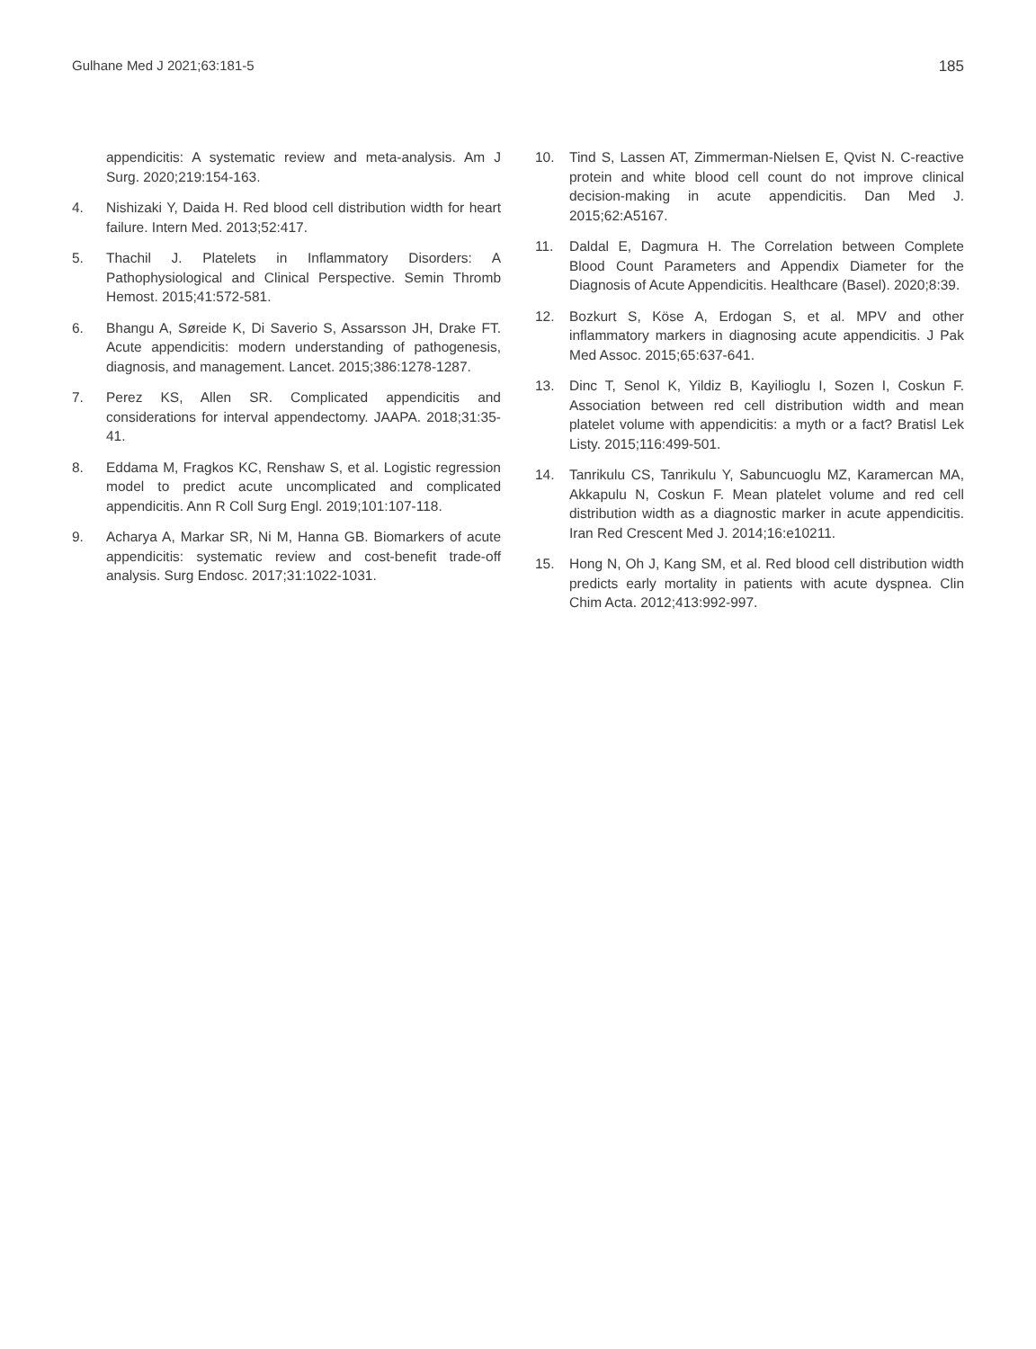Gulhane Med J 2021;63:181-5 185
appendicitis: A systematic review and meta-analysis. Am J Surg. 2020;219:154-163.
4. Nishizaki Y, Daida H. Red blood cell distribution width for heart failure. Intern Med. 2013;52:417.
5. Thachil J. Platelets in Inflammatory Disorders: A Pathophysiological and Clinical Perspective. Semin Thromb Hemost. 2015;41:572-581.
6. Bhangu A, Søreide K, Di Saverio S, Assarsson JH, Drake FT. Acute appendicitis: modern understanding of pathogenesis, diagnosis, and management. Lancet. 2015;386:1278-1287.
7. Perez KS, Allen SR. Complicated appendicitis and considerations for interval appendectomy. JAAPA. 2018;31:35-41.
8. Eddama M, Fragkos KC, Renshaw S, et al. Logistic regression model to predict acute uncomplicated and complicated appendicitis. Ann R Coll Surg Engl. 2019;101:107-118.
9. Acharya A, Markar SR, Ni M, Hanna GB. Biomarkers of acute appendicitis: systematic review and cost-benefit trade-off analysis. Surg Endosc. 2017;31:1022-1031.
10. Tind S, Lassen AT, Zimmerman-Nielsen E, Qvist N. C-reactive protein and white blood cell count do not improve clinical decision-making in acute appendicitis. Dan Med J. 2015;62:A5167.
11. Daldal E, Dagmura H. The Correlation between Complete Blood Count Parameters and Appendix Diameter for the Diagnosis of Acute Appendicitis. Healthcare (Basel). 2020;8:39.
12. Bozkurt S, Köse A, Erdogan S, et al. MPV and other inflammatory markers in diagnosing acute appendicitis. J Pak Med Assoc. 2015;65:637-641.
13. Dinc T, Senol K, Yildiz B, Kayilioglu I, Sozen I, Coskun F. Association between red cell distribution width and mean platelet volume with appendicitis: a myth or a fact? Bratisl Lek Listy. 2015;116:499-501.
14. Tanrikulu CS, Tanrikulu Y, Sabuncuoglu MZ, Karamercan MA, Akkapulu N, Coskun F. Mean platelet volume and red cell distribution width as a diagnostic marker in acute appendicitis. Iran Red Crescent Med J. 2014;16:e10211.
15. Hong N, Oh J, Kang SM, et al. Red blood cell distribution width predicts early mortality in patients with acute dyspnea. Clin Chim Acta. 2012;413:992-997.